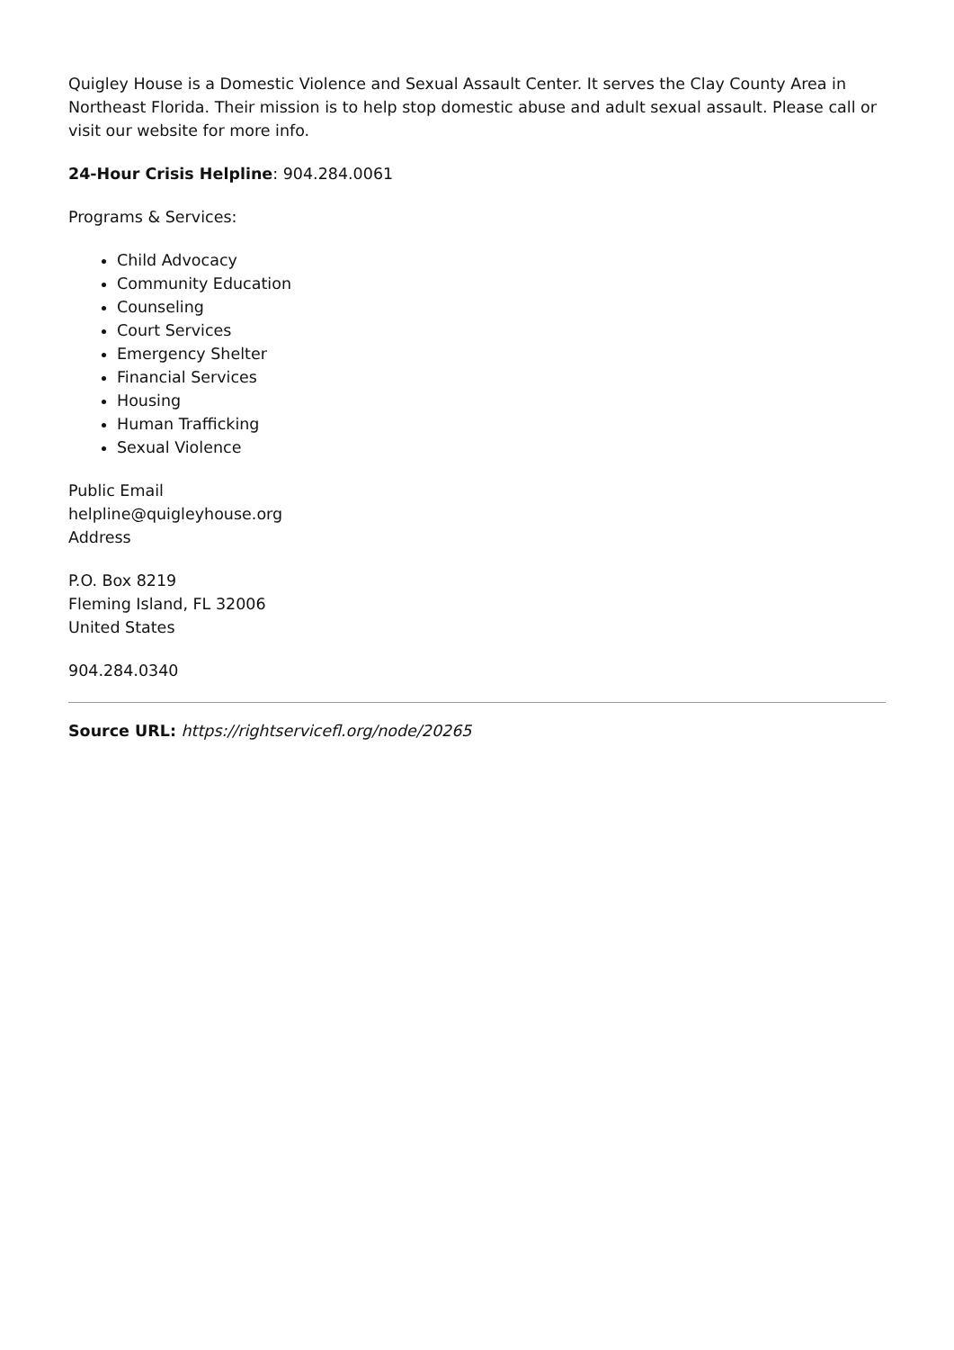Quigley House is a Domestic Violence and Sexual Assault Center. It serves the Clay County Area in Northeast Florida. Their mission is to help stop domestic abuse and adult sexual assault. Please call or visit our website for more info.
24-Hour Crisis Helpline: 904.284.0061
Programs & Services:
Child Advocacy
Community Education
Counseling
Court Services
Emergency Shelter
Financial Services
Housing
Human Trafficking
Sexual Violence
Public Email
helpline@quigleyhouse.org
Address
P.O. Box 8219
Fleming Island, FL 32006
United States
904.284.0340
Source URL: https://rightservicefl.org/node/20265